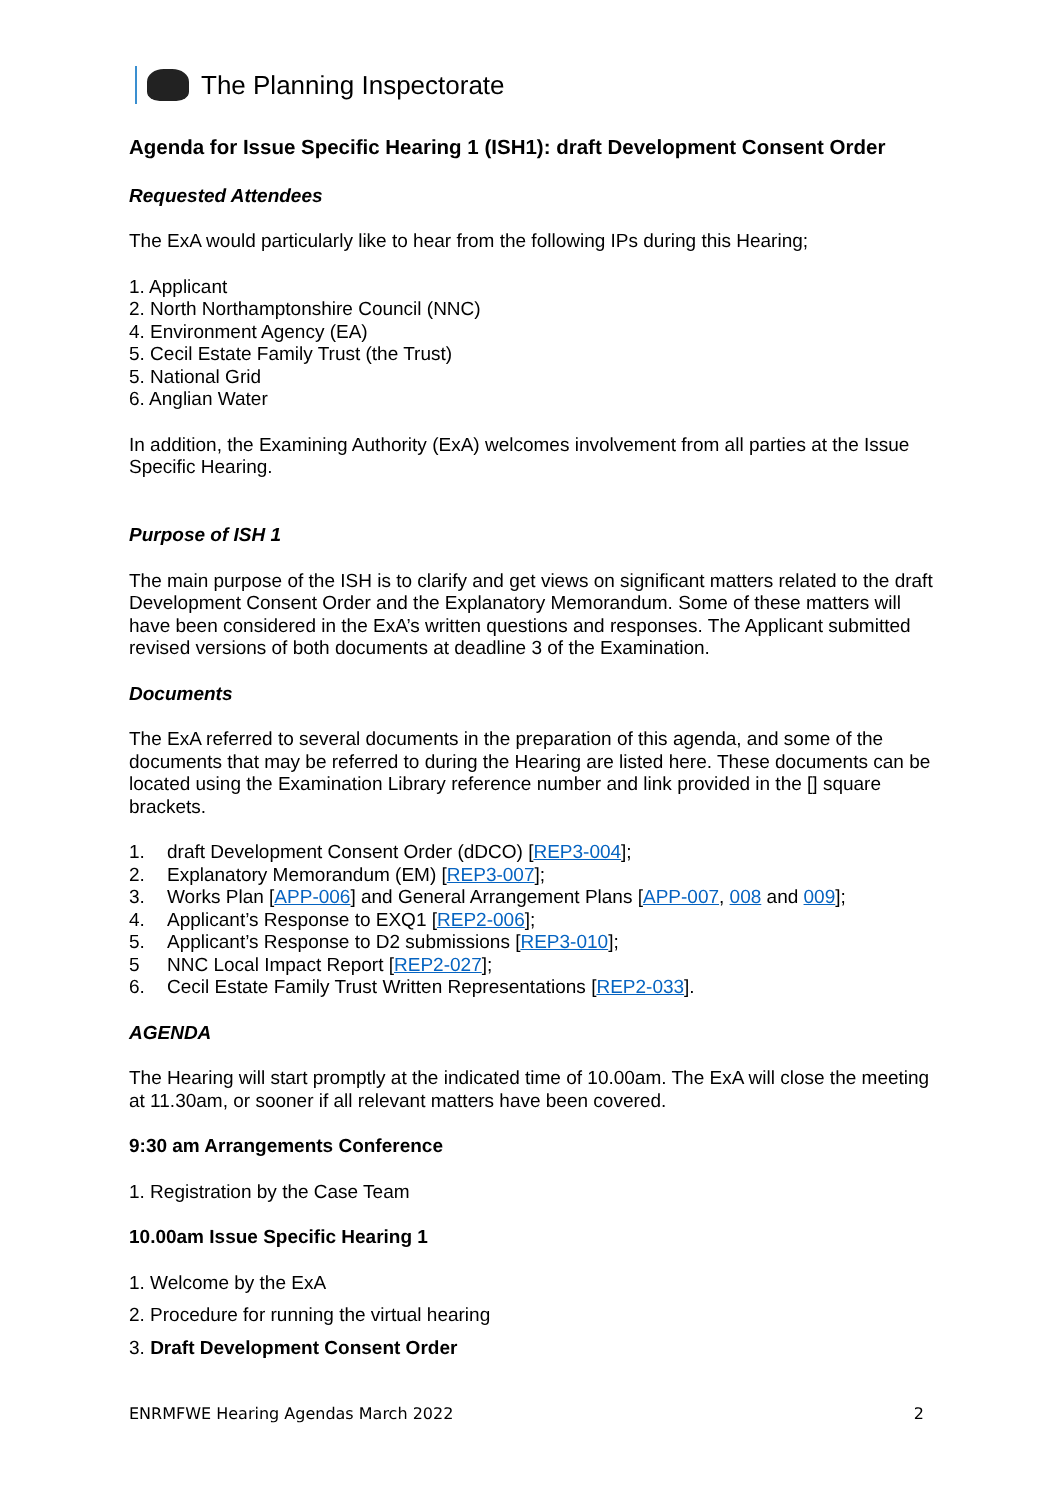The Planning Inspectorate
Agenda for Issue Specific Hearing 1 (ISH1): draft Development Consent Order
Requested Attendees
The ExA would particularly like to hear from the following IPs during this Hearing;
1. Applicant
2. North Northamptonshire Council (NNC)
4. Environment Agency (EA)
5. Cecil Estate Family Trust (the Trust)
5. National Grid
6. Anglian Water
In addition, the Examining Authority (ExA) welcomes involvement from all parties at the Issue Specific Hearing.
Purpose of ISH 1
The main purpose of the ISH is to clarify and get views on significant matters related to the draft Development Consent Order and the Explanatory Memorandum. Some of these matters will have been considered in the ExA’s written questions and responses. The Applicant submitted revised versions of both documents at deadline 3 of the Examination.
Documents
The ExA referred to several documents in the preparation of this agenda, and some of the documents that may be referred to during the Hearing are listed here. These documents can be located using the Examination Library reference number and link provided in the [] square brackets.
1. draft Development Consent Order (dDCO) [REP3-004];
2. Explanatory Memorandum (EM) [REP3-007];
3. Works Plan [APP-006] and General Arrangement Plans [APP-007, 008 and 009];
4. Applicant’s Response to EXQ1 [REP2-006];
5. Applicant’s Response to D2 submissions [REP3-010];
5 NNC Local Impact Report [REP2-027];
6. Cecil Estate Family Trust Written Representations [REP2-033].
AGENDA
The Hearing will start promptly at the indicated time of 10.00am. The ExA will close the meeting at 11.30am, or sooner if all relevant matters have been covered.
9:30 am Arrangements Conference
1. Registration by the Case Team
10.00am Issue Specific Hearing 1
1. Welcome by the ExA
2. Procedure for running the virtual hearing
3. Draft Development Consent Order
ENRMFWE Hearing Agendas March 2022 2